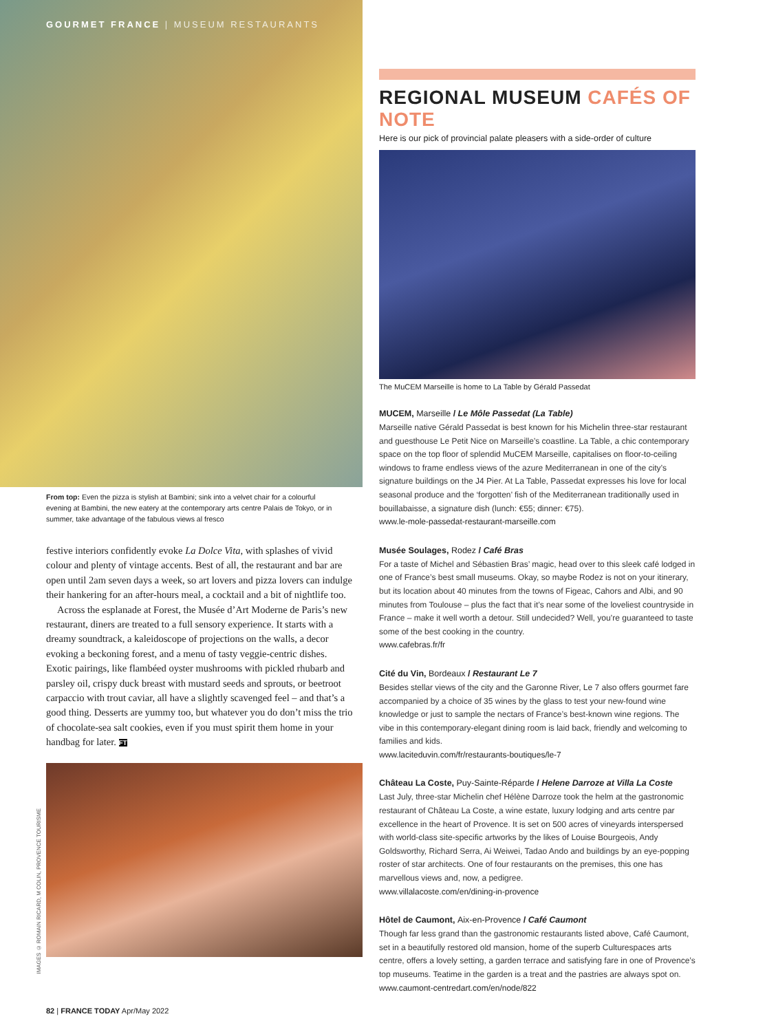GOURMET FRANCE | MUSEUM RESTAURANTS
From top: Even the pizza is stylish at Bambini; sink into a velvet chair for a colourful evening at Bambini, the new eatery at the contemporary arts centre Palais de Tokyo, or in summer, take advantage of the fabulous views al fresco
festive interiors confidently evoke La Dolce Vita, with splashes of vivid colour and plenty of vintage accents. Best of all, the restaurant and bar are open until 2am seven days a week, so art lovers and pizza lovers can indulge their hankering for an after-hours meal, a cocktail and a bit of nightlife too.
Across the esplanade at Forest, the Musée d’Art Moderne de Paris’s new restaurant, diners are treated to a full sensory experience. It starts with a dreamy soundtrack, a kaleidoscope of projections on the walls, a decor evoking a beckoning forest, and a menu of tasty veggie-centric dishes. Exotic pairings, like flambéed oyster mushrooms with pickled rhubarb and parsley oil, crispy duck breast with mustard seeds and sprouts, or beetroot carpaccio with trout caviar, all have a slightly scavenged feel – and that’s a good thing. Desserts are yummy too, but whatever you do don’t miss the trio of chocolate-sea salt cookies, even if you must spirit them home in your handbag for later. FT
IMAGES © ROMAIN RICARD, M COLIN, PROVENCE TOURISME
82 | FRANCE TODAY Apr/May 2022
REGIONAL MUSEUM CAFÉS OF NOTE
Here is our pick of provincial palate pleasers with a side-order of culture
The MuCEM Marseille is home to La Table by Gérald Passedat
MUCEM, Marseille / Le Môle Passedat (La Table)
Marseille native Gérald Passedat is best known for his Michelin three-star restaurant and guesthouse Le Petit Nice on Marseille’s coastline. La Table, a chic contemporary space on the top floor of splendid MuCEM Marseille, capitalises on floor-to-ceiling windows to frame endless views of the azure Mediterranean in one of the city’s signature buildings on the J4 Pier. At La Table, Passedat expresses his love for local seasonal produce and the ‘forgotten’ fish of the Mediterranean traditionally used in bouillabaisse, a signature dish (lunch: €55; dinner: €75).
www.le-mole-passedat-restaurant-marseille.com
Musée Soulages, Rodez / Café Bras
For a taste of Michel and Sébastien Bras’ magic, head over to this sleek café lodged in one of France’s best small museums. Okay, so maybe Rodez is not on your itinerary, but its location about 40 minutes from the towns of Figeac, Cahors and Albi, and 90 minutes from Toulouse – plus the fact that it’s near some of the loveliest countryside in France – make it well worth a detour. Still undecided? Well, you’re guaranteed to taste some of the best cooking in the country.
www.cafebras.fr/fr
Cité du Vin, Bordeaux / Restaurant Le 7
Besides stellar views of the city and the Garonne River, Le 7 also offers gourmet fare accompanied by a choice of 35 wines by the glass to test your new-found wine knowledge or just to sample the nectars of France’s best-known wine regions. The vibe in this contemporary-elegant dining room is laid back, friendly and welcoming to families and kids.
www.laciteduvin.com/fr/restaurants-boutiques/le-7
Château La Coste, Puy-Sainte-Réparde / Helene Darroze at Villa La Coste
Last July, three-star Michelin chef Hélène Darroze took the helm at the gastronomic restaurant of Château La Coste, a wine estate, luxury lodging and arts centre par excellence in the heart of Provence. It is set on 500 acres of vineyards interspersed with world-class site-specific artworks by the likes of Louise Bourgeois, Andy Goldsworthy, Richard Serra, Ai Weiwei, Tadao Ando and buildings by an eye-popping roster of star architects. One of four restaurants on the premises, this one has marvellous views and, now, a pedigree.
www.villalacoste.com/en/dining-in-provence
Hôtel de Caumont, Aix-en-Provence / Café Caumont
Though far less grand than the gastronomic restaurants listed above, Café Caumont, set in a beautifully restored old mansion, home of the superb Culturespaces arts centre, offers a lovely setting, a garden terrace and satisfying fare in one of Provence’s top museums. Teatime in the garden is a treat and the pastries are always spot on.
www.caumont-centredart.com/en/node/822